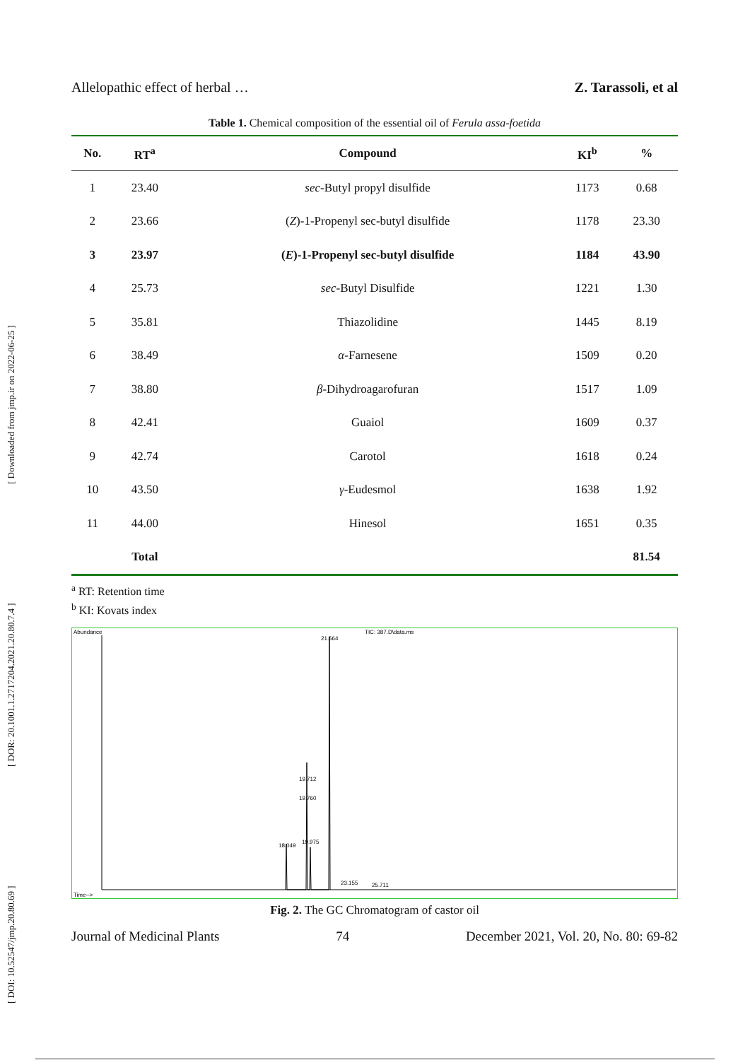[ DOI: 10.52547/jmp.20.80.69 ] [ DOR: 20.1001.1.2717204.2021.20.80.7.4 ] [ Downloaded from jmp.ir on 2022-06-25 ]
Allelopathic effect of herbal … Z. Tarassoli, et al
Table 1. Chemical composition of the essential oil of Ferula assa-foetida
| No. | RT<sup>a</sup> | Compound | KI<sup>b</sup> | % |
| --- | --- | --- | --- | --- |
| 1 | 23.40 | sec -Butyl propyl disulfide | 1173 | 0.68 |
| 2 | 23.66 | ( Z )-1-Propenyl sec-butyl disulfide | 1178 | 23.30 |
| 3 | 23.97 | ( E )-1-Propenyl sec-butyl disulfide | 1184 | 43.90 |
| 4 | 25.73 | sec -Butyl Disulfide | 1221 | 1.30 |
| 5 | 35.81 | Thiazolidine | 1445 | 8.19 |
| 6 | 38.49 | α -Farnesene | 1509 | 0.20 |
| 7 | 38.80 | β -Dihydroagarofuran | 1517 | 1.09 |
| 8 | 42.41 | Guaiol | 1609 | 0.37 |
| 9 | 42.74 | Carotol | 1618 | 0.24 |
| 10 | 43.50 | γ -Eudesmol | 1638 | 1.92 |
| 11 | 44.00 | Hinesol | 1651 | 0.35 |
| | Total | | | 81.54 |
<sup>a</sup> RT: Retention time
<sup>b</sup> KI: Kovats index
Abundance
TIC: 387.D\data.ms
21.564
19.712
19.760
18.049
19.975
23.155
25.711
Time-->
Fig. 2. The GC Chromatogram of castor oil
Journal of Medicinal Plants 74 December 2021, Vol. 20, No. 80: 69-82